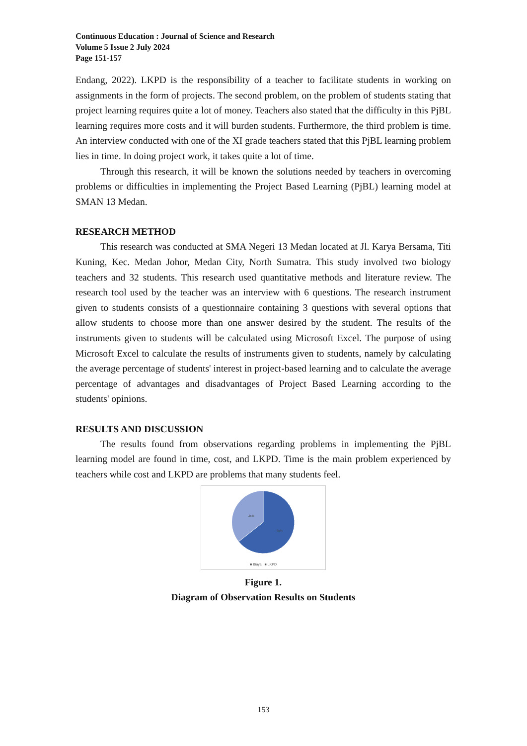Continuous Education : Journal of Science and Research
Volume 5 Issue 2 July 2024
Page 151-157
Endang, 2022). LKPD is the responsibility of a teacher to facilitate students in working on assignments in the form of projects. The second problem, on the problem of students stating that project learning requires quite a lot of money. Teachers also stated that the difficulty in this PjBL learning requires more costs and it will burden students. Furthermore, the third problem is time. An interview conducted with one of the XI grade teachers stated that this PjBL learning problem lies in time. In doing project work, it takes quite a lot of time.
Through this research, it will be known the solutions needed by teachers in overcoming problems or difficulties in implementing the Project Based Learning (PjBL) learning model at SMAN 13 Medan.
RESEARCH METHOD
This research was conducted at SMA Negeri 13 Medan located at Jl. Karya Bersama, Titi Kuning, Kec. Medan Johor, Medan City, North Sumatra. This study involved two biology teachers and 32 students. This research used quantitative methods and literature review. The research tool used by the teacher was an interview with 6 questions. The research instrument given to students consists of a questionnaire containing 3 questions with several options that allow students to choose more than one answer desired by the student. The results of the instruments given to students will be calculated using Microsoft Excel. The purpose of using Microsoft Excel to calculate the results of instruments given to students, namely by calculating the average percentage of students' interest in project-based learning and to calculate the average percentage of advantages and disadvantages of Project Based Learning according to the students' opinions.
RESULTS AND DISCUSSION
The results found from observations regarding problems in implementing the PjBL learning model are found in time, cost, and LKPD. Time is the main problem experienced by teachers while cost and LKPD are problems that many students feel.
35%
65%
■ Biaya ■ LKPD
Figure 1.
Diagram of Observation Results on Students
153